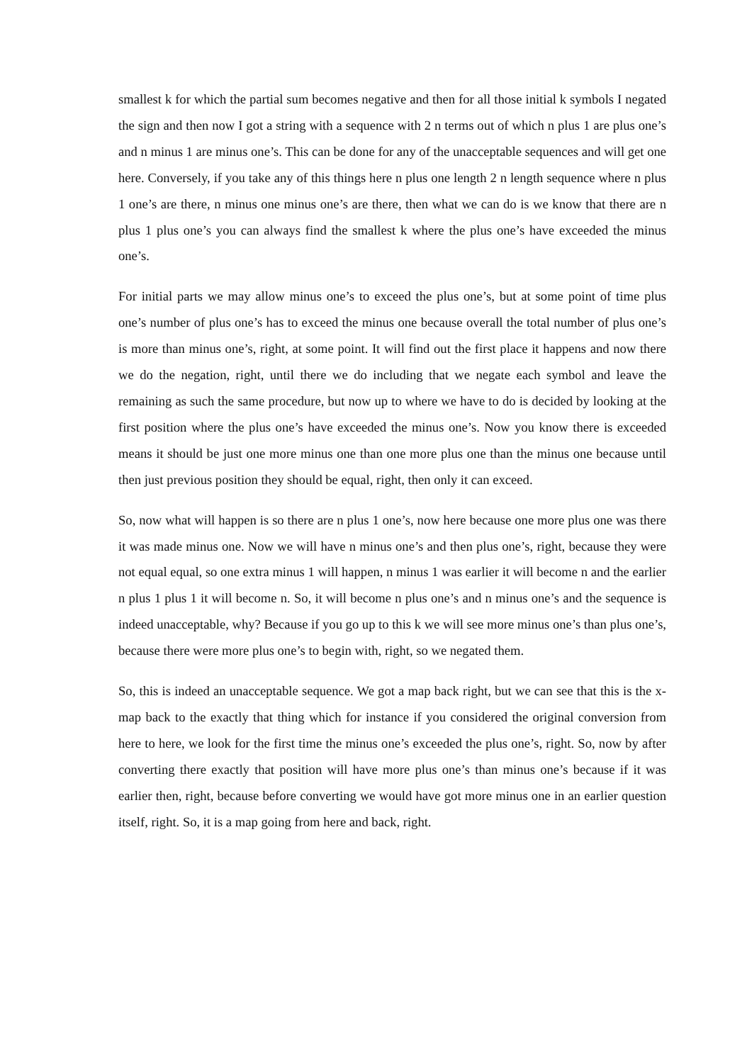smallest k for which the partial sum becomes negative and then for all those initial k symbols I negated the sign and then now I got a string with a sequence with 2 n terms out of which n plus 1 are plus one’s and n minus 1 are minus one’s. This can be done for any of the unacceptable sequences and will get one here. Conversely, if you take any of this things here n plus one length 2 n length sequence where n plus 1 one’s are there, n minus one minus one’s are there, then what we can do is we know that there are n plus 1 plus one’s you can always find the smallest k where the plus one’s have exceeded the minus one’s.
For initial parts we may allow minus one’s to exceed the plus one’s, but at some point of time plus one’s number of plus one’s has to exceed the minus one because overall the total number of plus one’s is more than minus one’s, right, at some point. It will find out the first place it happens and now there we do the negation, right, until there we do including that we negate each symbol and leave the remaining as such the same procedure, but now up to where we have to do is decided by looking at the first position where the plus one’s have exceeded the minus one’s. Now you know there is exceeded means it should be just one more minus one than one more plus one than the minus one because until then just previous position they should be equal, right, then only it can exceed.
So, now what will happen is so there are n plus 1 one’s, now here because one more plus one was there it was made minus one. Now we will have n minus one’s and then plus one’s, right, because they were not equal equal, so one extra minus 1 will happen, n minus 1 was earlier it will become n and the earlier n plus 1 plus 1 it will become n. So, it will become n plus one’s and n minus one’s and the sequence is indeed unacceptable, why? Because if you go up to this k we will see more minus one’s than plus one’s, because there were more plus one’s to begin with, right, so we negated them.
So, this is indeed an unacceptable sequence. We got a map back right, but we can see that this is the x-map back to the exactly that thing which for instance if you considered the original conversion from here to here, we look for the first time the minus one’s exceeded the plus one’s, right. So, now by after converting there exactly that position will have more plus one’s than minus one’s because if it was earlier then, right, because before converting we would have got more minus one in an earlier question itself, right. So, it is a map going from here and back, right.